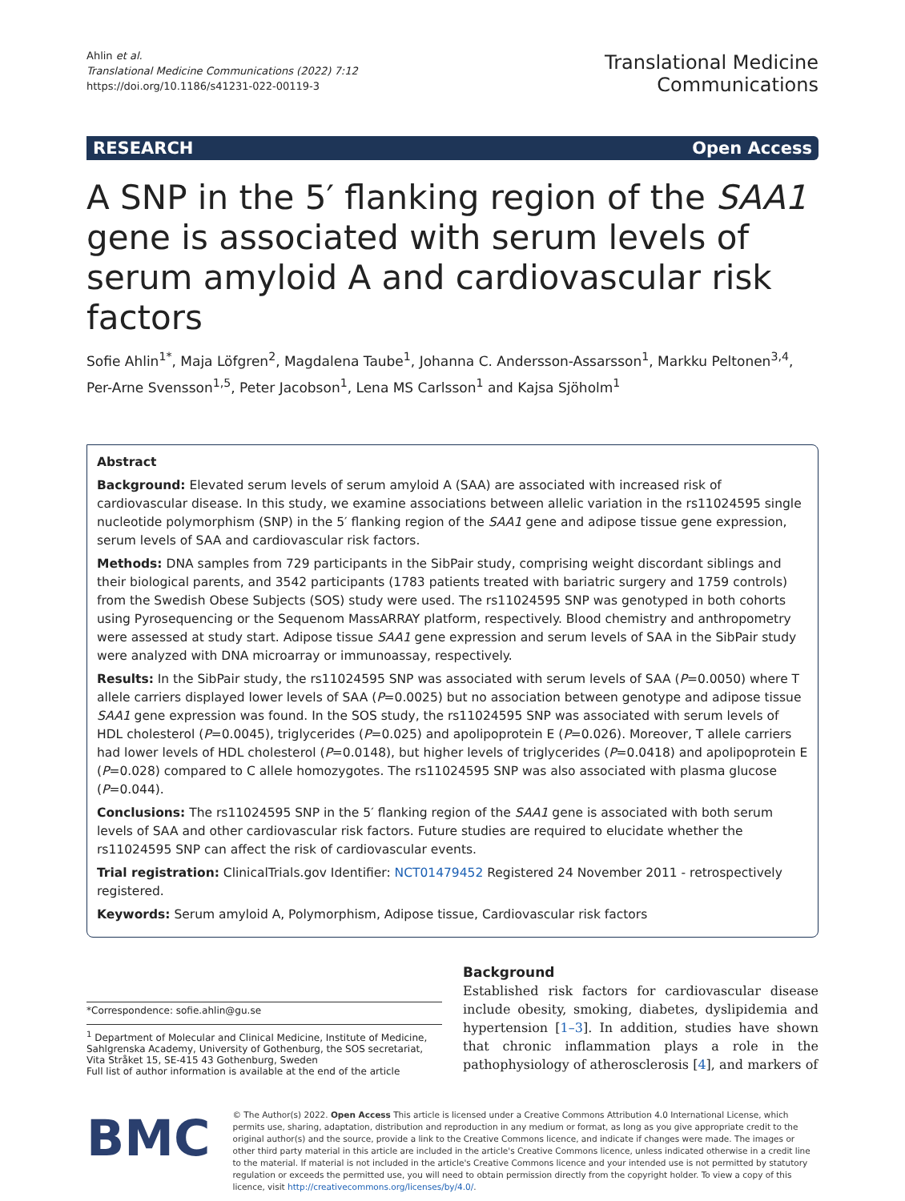Ahlin et al.
Translational Medicine Communications (2022) 7:12
https://doi.org/10.1186/s41231-022-00119-3
Translational Medicine
Communications
RESEARCH Open Access
A SNP in the 5′ flanking region of the SAA1 gene is associated with serum levels of serum amyloid A and cardiovascular risk factors
Sofie Ahlin<sup>1*</sup>, Maja Löfgren<sup>2</sup>, Magdalena Taube<sup>1</sup>, Johanna C. Andersson-Assarsson<sup>1</sup>, Markku Peltonen<sup>3,4</sup>, Per-Arne Svensson<sup>1,5</sup>, Peter Jacobson<sup>1</sup>, Lena MS Carlsson<sup>1</sup> and Kajsa Sjöholm<sup>1</sup>
Abstract
Background: Elevated serum levels of serum amyloid A (SAA) are associated with increased risk of cardiovascular disease. In this study, we examine associations between allelic variation in the rs11024595 single nucleotide polymorphism (SNP) in the 5′ flanking region of the SAA1 gene and adipose tissue gene expression, serum levels of SAA and cardiovascular risk factors.
Methods: DNA samples from 729 participants in the SibPair study, comprising weight discordant siblings and their biological parents, and 3542 participants (1783 patients treated with bariatric surgery and 1759 controls) from the Swedish Obese Subjects (SOS) study were used. The rs11024595 SNP was genotyped in both cohorts using Pyrosequencing or the Sequenom MassARRAY platform, respectively. Blood chemistry and anthropometry were assessed at study start. Adipose tissue SAA1 gene expression and serum levels of SAA in the SibPair study were analyzed with DNA microarray or immunoassay, respectively.
Results: In the SibPair study, the rs11024595 SNP was associated with serum levels of SAA (P=0.0050) where T allele carriers displayed lower levels of SAA (P=0.0025) but no association between genotype and adipose tissue SAA1 gene expression was found. In the SOS study, the rs11024595 SNP was associated with serum levels of HDL cholesterol (P=0.0045), triglycerides (P=0.025) and apolipoprotein E (P=0.026). Moreover, T allele carriers had lower levels of HDL cholesterol (P=0.0148), but higher levels of triglycerides (P=0.0418) and apolipoprotein E (P=0.028) compared to C allele homozygotes. The rs11024595 SNP was also associated with plasma glucose (P=0.044).
Conclusions: The rs11024595 SNP in the 5′ flanking region of the SAA1 gene is associated with both serum levels of SAA and other cardiovascular risk factors. Future studies are required to elucidate whether the rs11024595 SNP can affect the risk of cardiovascular events.
Trial registration: ClinicalTrials.gov Identifier: NCT01479452 Registered 24 November 2011 - retrospectively registered.
Keywords: Serum amyloid A, Polymorphism, Adipose tissue, Cardiovascular risk factors
*Correspondence: sofie.ahlin@gu.se
<sup>1</sup> Department of Molecular and Clinical Medicine, Institute of Medicine, Sahlgrenska Academy, University of Gothenburg, the SOS secretariat, Vita Stråket 15, SE-415 43 Gothenburg, Sweden
Full list of author information is available at the end of the article
Background
Established risk factors for cardiovascular disease include obesity, smoking, diabetes, dyslipidemia and hypertension [1–3]. In addition, studies have shown that chronic inflammation plays a role in the pathophysiology of atherosclerosis [4], and markers of
BMC
© The Author(s) 2022. Open Access This article is licensed under a Creative Commons Attribution 4.0 International License, which permits use, sharing, adaptation, distribution and reproduction in any medium or format, as long as you give appropriate credit to the original author(s) and the source, provide a link to the Creative Commons licence, and indicate if changes were made. The images or other third party material in this article are included in the article's Creative Commons licence, unless indicated otherwise in a credit line to the material. If material is not included in the article's Creative Commons licence and your intended use is not permitted by statutory regulation or exceeds the permitted use, you will need to obtain permission directly from the copyright holder. To view a copy of this licence, visit http://creativecommons.org/licenses/by/4.0/.